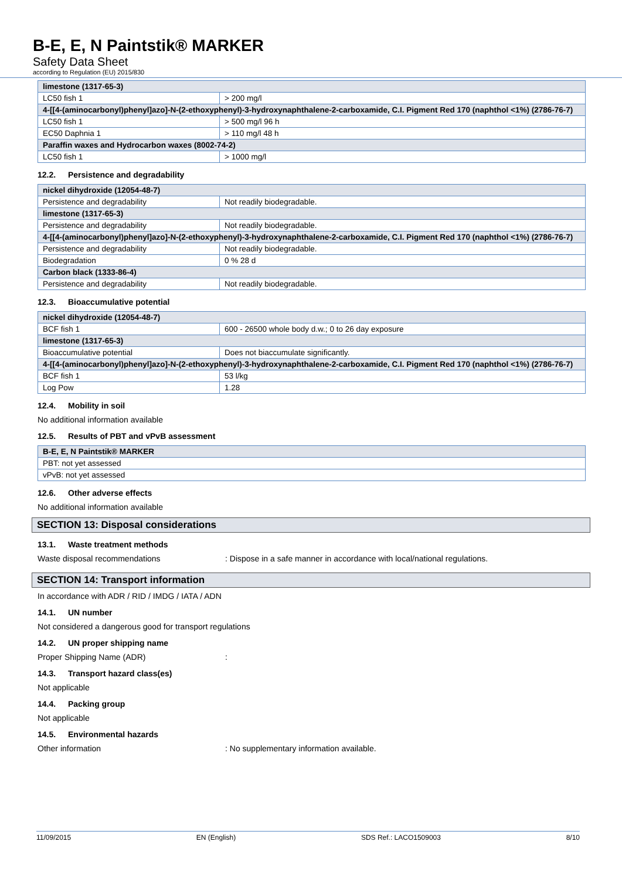B-E, E, N Paintstik® MARKER
Safety Data Sheet
according to Regulation (EU) 2015/830
| limestone (1317-65-3) | |
| --- | --- |
| LC50 fish 1 | > 200 mg/l |
| 4-[[4-(aminocarbonyl)phenyl]azo]-N-(2-ethoxyphenyl)-3-hydroxynaphthalene-2-carboxamide, C.I. Pigment Red 170 (naphthol <1%) (2786-76-7) | |
| LC50 fish 1 | > 500 mg/l 96 h |
| EC50 Daphnia 1 | > 110 mg/l 48 h |
| Paraffin waxes and Hydrocarbon waxes (8002-74-2) | |
| LC50 fish 1 | > 1000 mg/l |
12.2. Persistence and degradability
| nickel dihydroxide (12054-48-7) | |
| --- | --- |
| Persistence and degradability | Not readily biodegradable. |
| limestone (1317-65-3) | |
| Persistence and degradability | Not readily biodegradable. |
| 4-[[4-(aminocarbonyl)phenyl]azo]-N-(2-ethoxyphenyl)-3-hydroxynaphthalene-2-carboxamide, C.I. Pigment Red 170 (naphthol <1%) (2786-76-7) | |
| Persistence and degradability | Not readily biodegradable. |
| Biodegradation | 0 % 28 d |
| Carbon black (1333-86-4) | |
| Persistence and degradability | Not readily biodegradable. |
12.3. Bioaccumulative potential
| nickel dihydroxide (12054-48-7) | |
| --- | --- |
| BCF fish 1 | 600 - 26500 whole body d.w.; 0 to 26 day exposure |
| limestone (1317-65-3) | |
| Bioaccumulative potential | Does not biaccumulate significantly. |
| 4-[[4-(aminocarbonyl)phenyl]azo]-N-(2-ethoxyphenyl)-3-hydroxynaphthalene-2-carboxamide, C.I. Pigment Red 170 (naphthol <1%) (2786-76-7) | |
| BCF fish 1 | 53 l/kg |
| Log Pow | 1.28 |
12.4. Mobility in soil
No additional information available
12.5. Results of PBT and vPvB assessment
| B-E, E, N Paintstik® MARKER |
| --- |
| PBT: not yet assessed |
| vPvB: not yet assessed |
12.6. Other adverse effects
No additional information available
SECTION 13: Disposal considerations
13.1. Waste treatment methods
Waste disposal recommendations : Dispose in a safe manner in accordance with local/national regulations.
SECTION 14: Transport information
In accordance with ADR / RID / IMDG / IATA / ADN
14.1. UN number
Not considered a dangerous good for transport regulations
14.2. UN proper shipping name
Proper Shipping Name (ADR) :
14.3. Transport hazard class(es)
Not applicable
14.4. Packing group
Not applicable
14.5. Environmental hazards
Other information : No supplementary information available.
11/09/2015 EN (English) SDS Ref.: LACO1509003 8/10